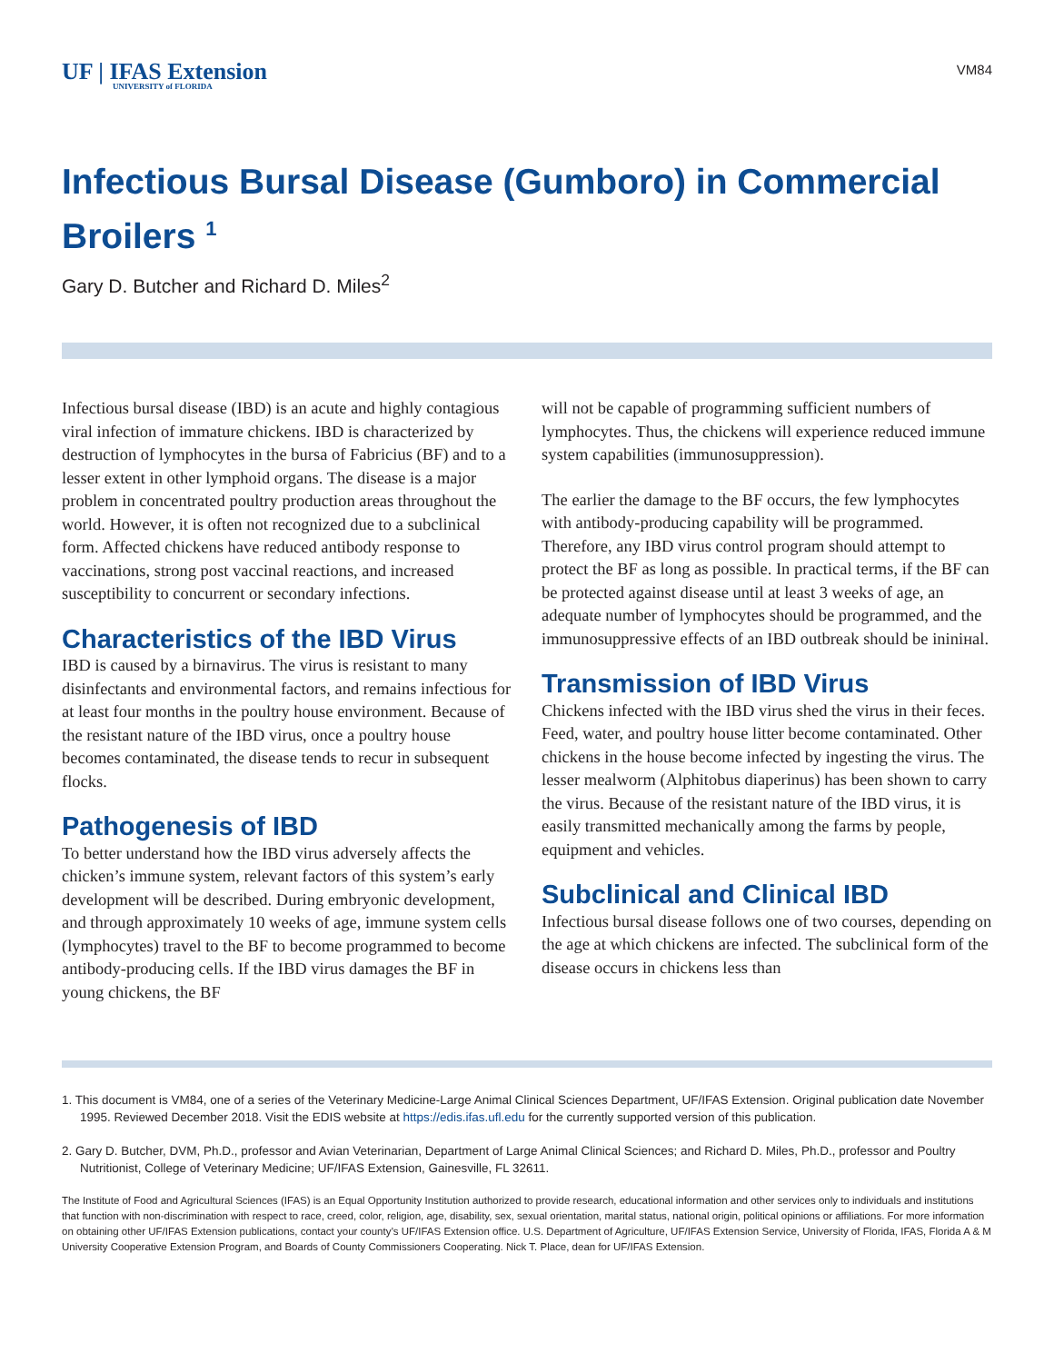UF | IFAS Extension
UNIVERSITY of FLORIDA
VM84
Infectious Bursal Disease (Gumboro) in Commercial Broilers <sup>1</sup>
Gary D. Butcher and Richard D. Miles<sup>2</sup>
Infectious bursal disease (IBD) is an acute and highly contagious viral infection of immature chickens. IBD is characterized by destruction of lymphocytes in the bursa of Fabricius (BF) and to a lesser extent in other lymphoid organs. The disease is a major problem in concentrated poultry production areas throughout the world. However, it is often not recognized due to a subclinical form. Affected chickens have reduced antibody response to vaccinations, strong post vaccinal reactions, and increased susceptibility to concurrent or secondary infections.
Characteristics of the IBD Virus
IBD is caused by a birnavirus. The virus is resistant to many disinfectants and environmental factors, and remains infectious for at least four months in the poultry house environment. Because of the resistant nature of the IBD virus, once a poultry house becomes contaminated, the disease tends to recur in subsequent flocks.
Pathogenesis of IBD
To better understand how the IBD virus adversely affects the chicken’s immune system, relevant factors of this system’s early development will be described. During embryonic development, and through approximately 10 weeks of age, immune system cells (lymphocytes) travel to the BF to become programmed to become antibody-producing cells. If the IBD virus damages the BF in young chickens, the BF
will not be capable of programming sufficient numbers of lymphocytes. Thus, the chickens will experience reduced immune system capabilities (immunosuppression).
The earlier the damage to the BF occurs, the few lymphocytes with antibody-producing capability will be programmed. Therefore, any IBD virus control program should attempt to protect the BF as long as possible. In practical terms, if the BF can be protected against disease until at least 3 weeks of age, an adequate number of lymphocytes should be programmed, and the immunosuppressive effects of an IBD outbreak should be ininінal.
Transmission of IBD Virus
Chickens infected with the IBD virus shed the virus in their feces. Feed, water, and poultry house litter become contaminated. Other chickens in the house become infected by ingesting the virus. The lesser mealworm (Alphitobus diaperinus) has been shown to carry the virus. Because of the resistant nature of the IBD virus, it is easily transmitted mechanically among the farms by people, equipment and vehicles.
Subclinical and Clinical IBD
Infectious bursal disease follows one of two courses, depending on the age at which chickens are infected. The subclinical form of the disease occurs in chickens less than
1. This document is VM84, one of a series of the Veterinary Medicine-Large Animal Clinical Sciences Department, UF/IFAS Extension. Original publication date November 1995. Reviewed December 2018. Visit the EDIS website at https://edis.ifas.ufl.edu for the currently supported version of this publication.
2. Gary D. Butcher, DVM, Ph.D., professor and Avian Veterinarian, Department of Large Animal Clinical Sciences; and Richard D. Miles, Ph.D., professor and Poultry Nutritionist, College of Veterinary Medicine; UF/IFAS Extension, Gainesville, FL 32611.
The Institute of Food and Agricultural Sciences (IFAS) is an Equal Opportunity Institution authorized to provide research, educational information and other services only to individuals and institutions that function with non-discrimination with respect to race, creed, color, religion, age, disability, sex, sexual orientation, marital status, national origin, political opinions or affiliations. For more information on obtaining other UF/IFAS Extension publications, contact your county’s UF/IFAS Extension office. U.S. Department of Agriculture, UF/IFAS Extension Service, University of Florida, IFAS, Florida A & M University Cooperative Extension Program, and Boards of County Commissioners Cooperating. Nick T. Place, dean for UF/IFAS Extension.